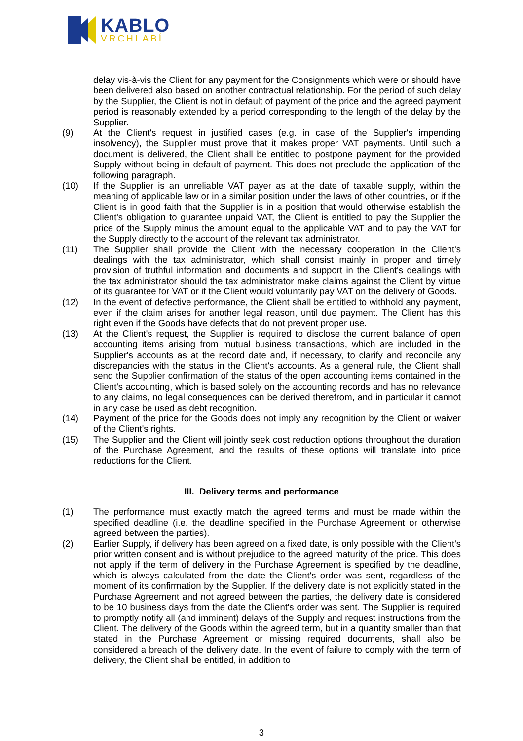KABLO
VRCHLABÍ
delay vis-à-vis the Client for any payment for the Consignments which were or should have been delivered also based on another contractual relationship. For the period of such delay by the Supplier, the Client is not in default of payment of the price and the agreed payment period is reasonably extended by a period corresponding to the length of the delay by the Supplier.
(9) At the Client's request in justified cases (e.g. in case of the Supplier's impending insolvency), the Supplier must prove that it makes proper VAT payments. Until such a document is delivered, the Client shall be entitled to postpone payment for the provided Supply without being in default of payment. This does not preclude the application of the following paragraph.
(10) If the Supplier is an unreliable VAT payer as at the date of taxable supply, within the meaning of applicable law or in a similar position under the laws of other countries, or if the Client is in good faith that the Supplier is in a position that would otherwise establish the Client's obligation to guarantee unpaid VAT, the Client is entitled to pay the Supplier the price of the Supply minus the amount equal to the applicable VAT and to pay the VAT for the Supply directly to the account of the relevant tax administrator.
(11) The Supplier shall provide the Client with the necessary cooperation in the Client's dealings with the tax administrator, which shall consist mainly in proper and timely provision of truthful information and documents and support in the Client's dealings with the tax administrator should the tax administrator make claims against the Client by virtue of its guarantee for VAT or if the Client would voluntarily pay VAT on the delivery of Goods.
(12) In the event of defective performance, the Client shall be entitled to withhold any payment, even if the claim arises for another legal reason, until due payment. The Client has this right even if the Goods have defects that do not prevent proper use.
(13) At the Client's request, the Supplier is required to disclose the current balance of open accounting items arising from mutual business transactions, which are included in the Supplier's accounts as at the record date and, if necessary, to clarify and reconcile any discrepancies with the status in the Client's accounts. As a general rule, the Client shall send the Supplier confirmation of the status of the open accounting items contained in the Client's accounting, which is based solely on the accounting records and has no relevance to any claims, no legal consequences can be derived therefrom, and in particular it cannot in any case be used as debt recognition.
(14) Payment of the price for the Goods does not imply any recognition by the Client or waiver of the Client's rights.
(15) The Supplier and the Client will jointly seek cost reduction options throughout the duration of the Purchase Agreement, and the results of these options will translate into price reductions for the Client.
III. Delivery terms and performance
(1) The performance must exactly match the agreed terms and must be made within the specified deadline (i.e. the deadline specified in the Purchase Agreement or otherwise agreed between the parties).
(2) Earlier Supply, if delivery has been agreed on a fixed date, is only possible with the Client's prior written consent and is without prejudice to the agreed maturity of the price. This does not apply if the term of delivery in the Purchase Agreement is specified by the deadline, which is always calculated from the date the Client's order was sent, regardless of the moment of its confirmation by the Supplier. If the delivery date is not explicitly stated in the Purchase Agreement and not agreed between the parties, the delivery date is considered to be 10 business days from the date the Client's order was sent. The Supplier is required to promptly notify all (and imminent) delays of the Supply and request instructions from the Client. The delivery of the Goods within the agreed term, but in a quantity smaller than that stated in the Purchase Agreement or missing required documents, shall also be considered a breach of the delivery date. In the event of failure to comply with the term of delivery, the Client shall be entitled, in addition to
3